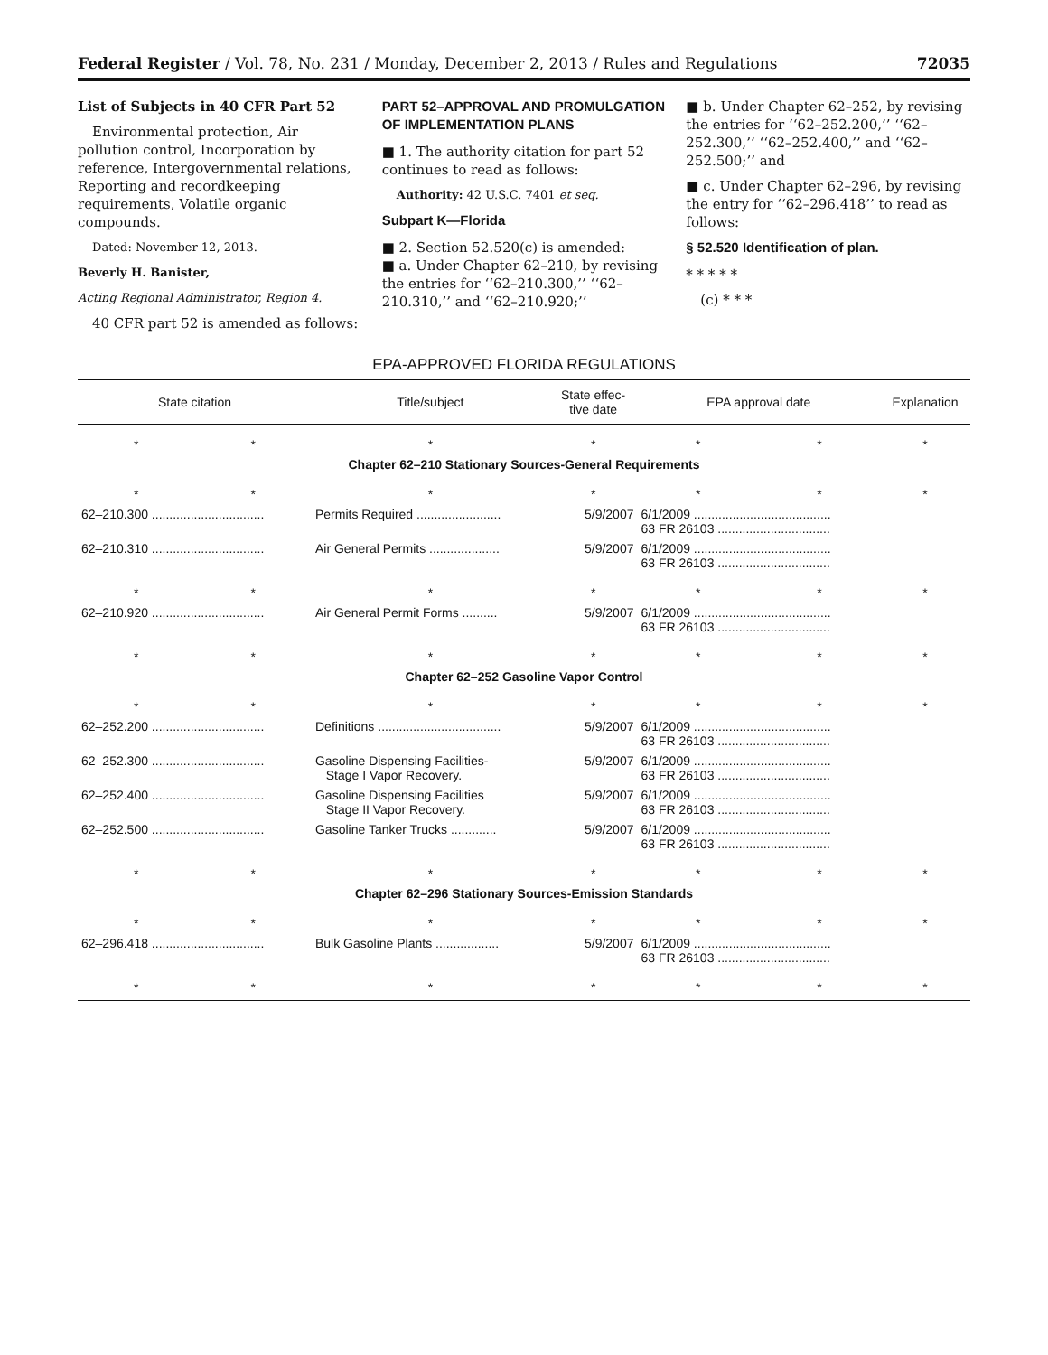Federal Register / Vol. 78, No. 231 / Monday, December 2, 2013 / Rules and Regulations 72035
List of Subjects in 40 CFR Part 52
Environmental protection, Air pollution control, Incorporation by reference, Intergovernmental relations, Reporting and recordkeeping requirements, Volatile organic compounds.
Dated: November 12, 2013.
Beverly H. Banister,
Acting Regional Administrator, Region 4.
40 CFR part 52 is amended as follows:
PART 52–APPROVAL AND PROMULGATION OF IMPLEMENTATION PLANS
■ 1. The authority citation for part 52 continues to read as follows:
Authority: 42 U.S.C. 7401 et seq.
Subpart K—Florida
■ 2. Section 52.520(c) is amended:
■ a. Under Chapter 62–210, by revising the entries for ‘‘62–210.300,’’ ‘‘62–210.310,’’ and ‘‘62–210.920;’’
■ b. Under Chapter 62–252, by revising the entries for ‘‘62–252.200,’’ ‘‘62–252.300,’’ ‘‘62–252.400,’’ and ‘‘62–252.500;’’ and
■ c. Under Chapter 62–296, by revising the entry for ‘‘62–296.418’’ to read as follows:
§ 52.520 Identification of plan.
* * * * *
(c) * * *
EPA-APPROVED FLORIDA REGULATIONS
| State citation | | Title/subject | State effec- tive date | EPA approval date | | Explanation |
| --- | --- | --- | --- | --- | --- | --- |
| * | * | * | * | * | * | * |
| Chapter 62–210 Stationary Sources-General Requirements | | | | | | |
| * | * | * | * | * | * | * |
| 62–210.300 ................................ | | Permits Required ........................ | 5/9/2007 | 6/1/2009 ....................................... 63 FR 26103 ................................ | | |
| 62–210.310 ................................ | | Air General Permits .................... | 5/9/2007 | 6/1/2009 ....................................... 63 FR 26103 ................................ | | |
| * | * | * | * | * | * | * |
| 62–210.920 ................................ | | Air General Permit Forms .......... | 5/9/2007 | 6/1/2009 ....................................... 63 FR 26103 ................................ | | |
| * | * | * | * | * | * | * |
| Chapter 62–252 Gasoline Vapor Control | | | | | | |
| * | * | * | * | * | * | * |
| 62–252.200 ................................ | | Definitions ................................... | 5/9/2007 | 6/1/2009 ....................................... 63 FR 26103 ................................ | | |
| 62–252.300 ................................ | | Gasoline Dispensing Facilities- Stage I Vapor Recovery. | 5/9/2007 | 6/1/2009 ....................................... 63 FR 26103 ................................ | | |
| 62–252.400 ................................ | | Gasoline Dispensing Facilities Stage II Vapor Recovery. | 5/9/2007 | 6/1/2009 ....................................... 63 FR 26103 ................................ | | |
| 62–252.500 ................................ | | Gasoline Tanker Trucks ............. | 5/9/2007 | 6/1/2009 ....................................... 63 FR 26103 ................................ | | |
| * | * | * | * | * | * | * |
| Chapter 62–296 Stationary Sources-Emission Standards | | | | | | |
| * | * | * | * | * | * | * |
| 62–296.418 ................................ | | Bulk Gasoline Plants .................. | 5/9/2007 | 6/1/2009 ....................................... 63 FR 26103 ................................ | | |
| * | * | * | * | * | * | * |